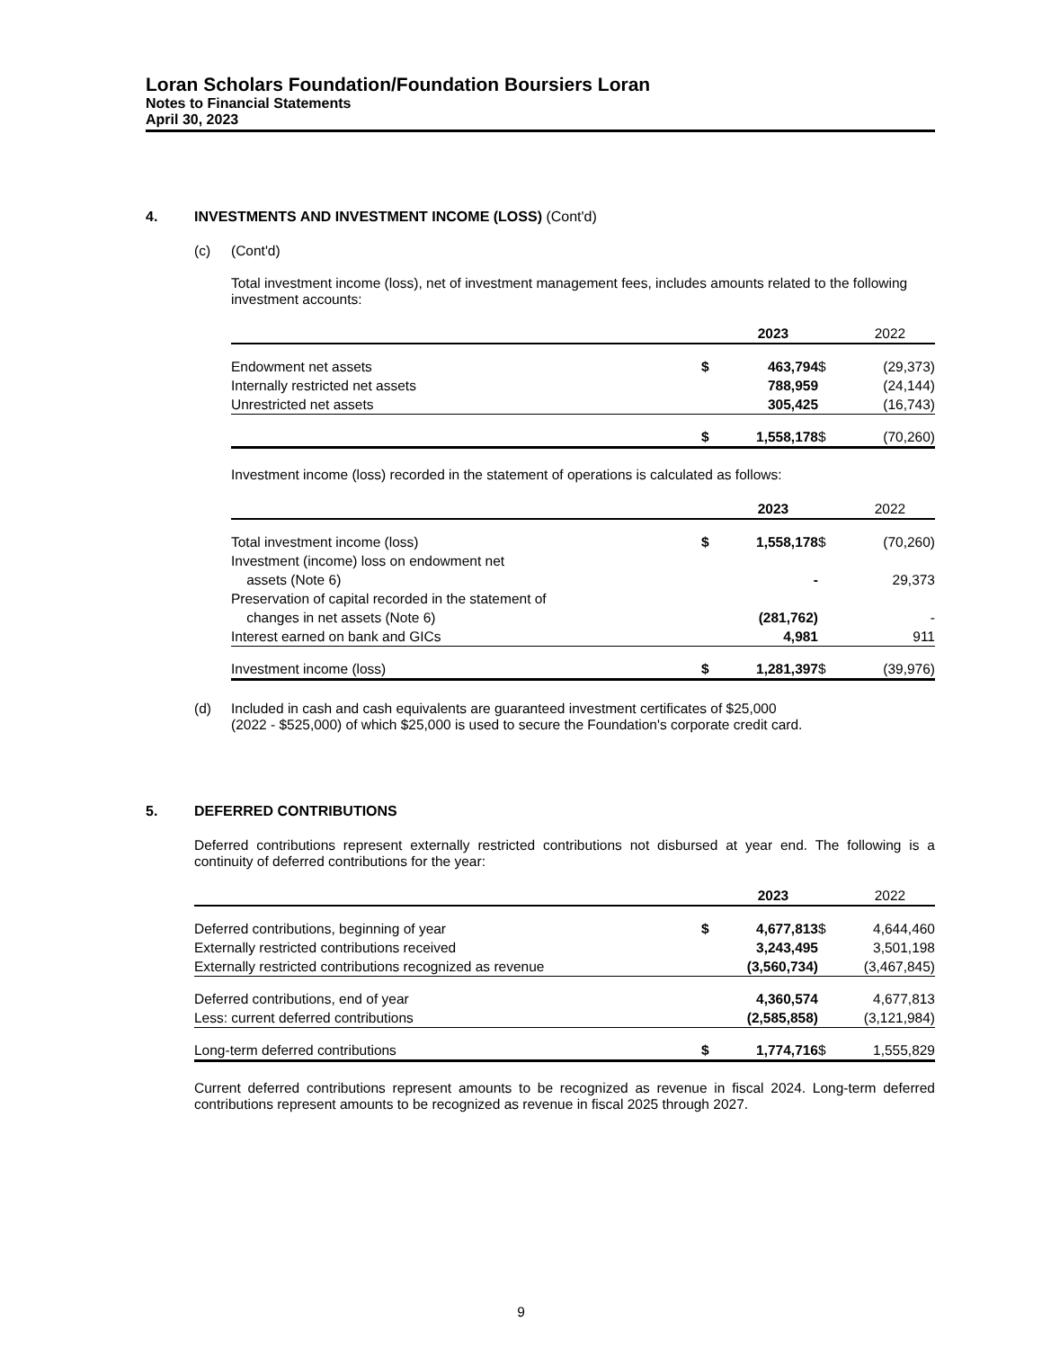Loran Scholars Foundation/Foundation Boursiers Loran
Notes to Financial Statements
April 30, 2023
4. INVESTMENTS AND INVESTMENT INCOME (LOSS) (Cont'd)
(c) (Cont'd)
Total investment income (loss), net of investment management fees, includes amounts related to the following investment accounts:
| | | 2023 | | 2022 |
| Endowment net assets | $ | 463,794 | $ | (29,373) |
| Internally restricted net assets | | 788,959 | | (24,144) |
| Unrestricted net assets | | 305,425 | | (16,743) |
| | $ | 1,558,178 | $ | (70,260) |
Investment income (loss) recorded in the statement of operations is calculated as follows:
| | | 2023 | | 2022 |
| Total investment income (loss) | $ | 1,558,178 | $ | (70,260) |
| Investment (income) loss on endowment net assets (Note 6) | | - | | 29,373 |
| Preservation of capital recorded in the statement of changes in net assets (Note 6) | | (281,762) | | - |
| Interest earned on bank and GICs | | 4,981 | | 911 |
| Investment income (loss) | $ | 1,281,397 | $ | (39,976) |
(d) Included in cash and cash equivalents are guaranteed investment certificates of $25,000
(2022 - $525,000) of which $25,000 is used to secure the Foundation's corporate credit card.
5. DEFERRED CONTRIBUTIONS
Deferred contributions represent externally restricted contributions not disbursed at year end. The following is a continuity of deferred contributions for the year:
| | | 2023 | | 2022 |
| Deferred contributions, beginning of year | $ | 4,677,813 | $ | 4,644,460 |
| Externally restricted contributions received | | 3,243,495 | | 3,501,198 |
| Externally restricted contributions recognized as revenue | | (3,560,734) | | (3,467,845) |
| Deferred contributions, end of year | | 4,360,574 | | 4,677,813 |
| Less: current deferred contributions | | (2,585,858) | | (3,121,984) |
| Long-term deferred contributions | $ | 1,774,716 | $ | 1,555,829 |
Current deferred contributions represent amounts to be recognized as revenue in fiscal 2024. Long-term deferred contributions represent amounts to be recognized as revenue in fiscal 2025 through 2027.
9